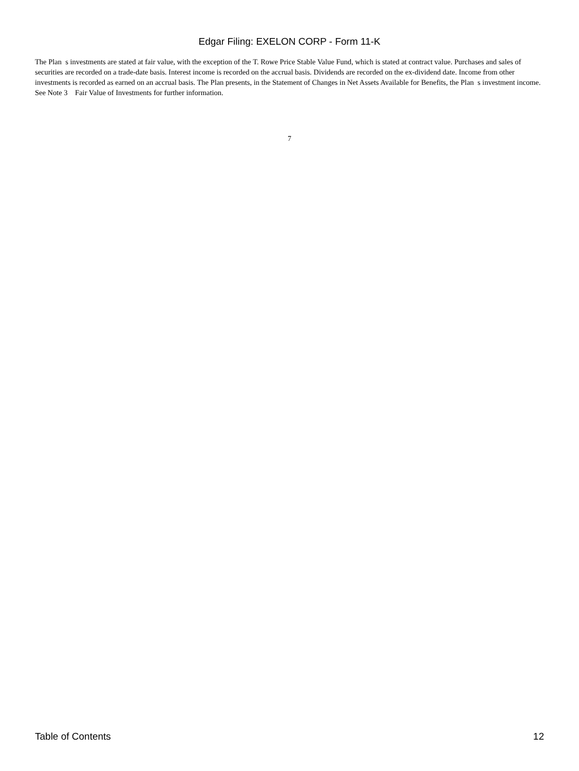Edgar Filing: EXELON CORP - Form 11-K
The Plan s investments are stated at fair value, with the exception of the T. Rowe Price Stable Value Fund, which is stated at contract value. Purchases and sales of securities are recorded on a trade-date basis. Interest income is recorded on the accrual basis. Dividends are recorded on the ex-dividend date. Income from other investments is recorded as earned on an accrual basis. The Plan presents, in the Statement of Changes in Net Assets Available for Benefits, the Plan s investment income. See Note 3 Fair Value of Investments for further information.
7
Table of Contents 12